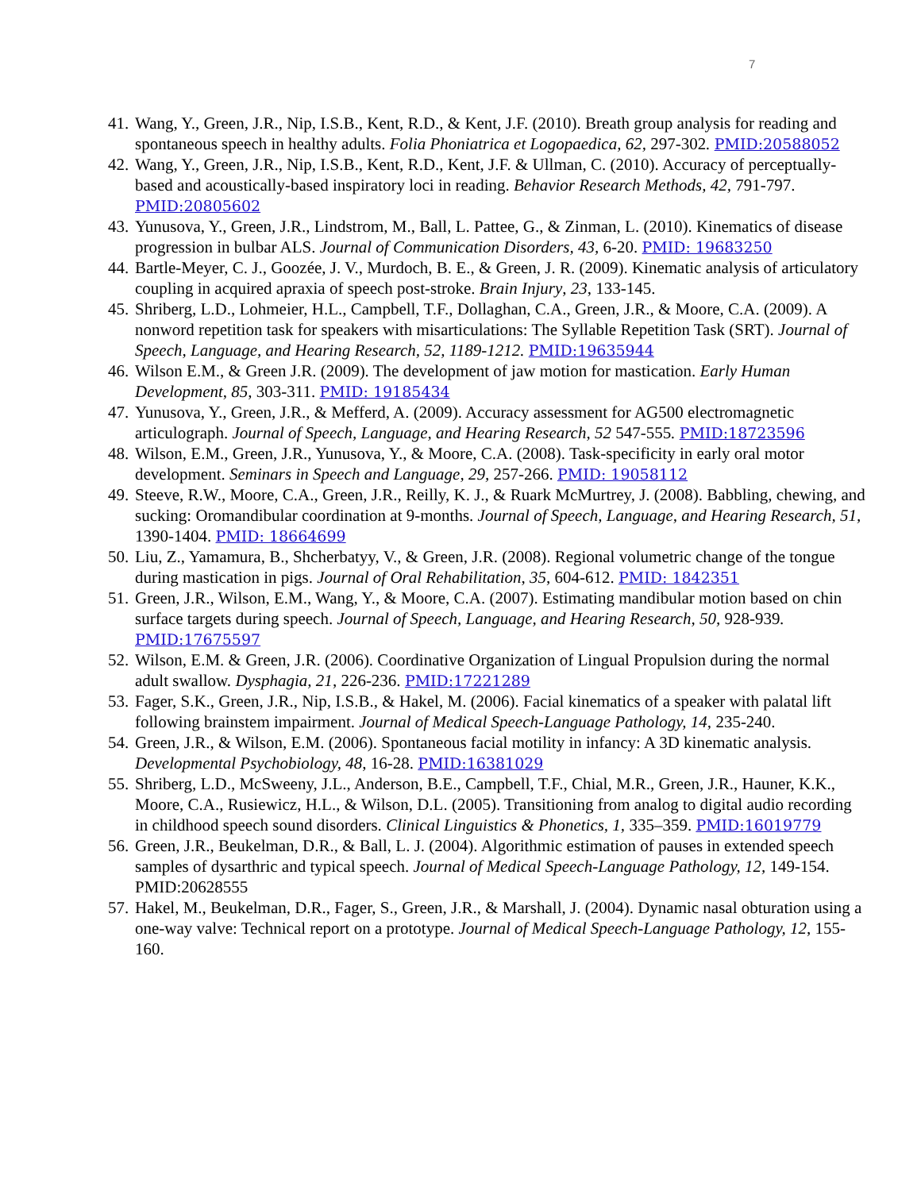7
41.
Wang, Y., Green, J.R., Nip, I.S.B., Kent, R.D., & Kent, J.F. (2010). Breath group analysis for reading and spontaneous speech in healthy adults. Folia Phoniatrica et Logopaedica, 62, 297-302. PMID:20588052
42.
Wang, Y., Green, J.R., Nip, I.S.B., Kent, R.D., Kent, J.F. & Ullman, C. (2010). Accuracy of perceptually-based and acoustically-based inspiratory loci in reading. Behavior Research Methods, 42, 791-797. PMID:20805602
43.
Yunusova, Y., Green, J.R., Lindstrom, M., Ball, L. Pattee, G., & Zinman, L. (2010). Kinematics of disease progression in bulbar ALS. Journal of Communication Disorders, 43, 6-20. PMID: 19683250
44.
Bartle-Meyer, C. J., Goozée, J. V., Murdoch, B. E., & Green, J. R. (2009). Kinematic analysis of articulatory coupling in acquired apraxia of speech post-stroke. Brain Injury, 23, 133-145.
45.
Shriberg, L.D., Lohmeier, H.L., Campbell, T.F., Dollaghan, C.A., Green, J.R., & Moore, C.A. (2009). A nonword repetition task for speakers with misarticulations: The Syllable Repetition Task (SRT). Journal of Speech, Language, and Hearing Research, 52, 1189-1212. PMID:19635944
46.
Wilson E.M., & Green J.R. (2009). The development of jaw motion for mastication. Early Human Development, 85, 303-311. PMID: 19185434
47.
Yunusova, Y., Green, J.R., & Mefferd, A. (2009). Accuracy assessment for AG500 electromagnetic articulograph. Journal of Speech, Language, and Hearing Research, 52 547-555. PMID:18723596
48.
Wilson, E.M., Green, J.R., Yunusova, Y., & Moore, C.A. (2008). Task-specificity in early oral motor development. Seminars in Speech and Language, 29, 257-266. PMID: 19058112
49.
Steeve, R.W., Moore, C.A., Green, J.R., Reilly, K. J., & Ruark McMurtrey, J. (2008). Babbling, chewing, and sucking: Oromandibular coordination at 9-months. Journal of Speech, Language, and Hearing Research, 51, 1390-1404. PMID: 18664699
50.
Liu, Z., Yamamura, B., Shcherbatyy, V., & Green, J.R. (2008). Regional volumetric change of the tongue during mastication in pigs. Journal of Oral Rehabilitation, 35, 604-612. PMID: 1842351
51.
Green, J.R., Wilson, E.M., Wang, Y., & Moore, C.A. (2007). Estimating mandibular motion based on chin surface targets during speech. Journal of Speech, Language, and Hearing Research, 50, 928-939. PMID:17675597
52.
Wilson, E.M. & Green, J.R. (2006). Coordinative Organization of Lingual Propulsion during the normal adult swallow. Dysphagia, 21, 226-236. PMID:17221289
53.
Fager, S.K., Green, J.R., Nip, I.S.B., & Hakel, M. (2006). Facial kinematics of a speaker with palatal lift following brainstem impairment. Journal of Medical Speech-Language Pathology, 14, 235-240.
54.
Green, J.R., & Wilson, E.M. (2006). Spontaneous facial motility in infancy: A 3D kinematic analysis. Developmental Psychobiology, 48, 16-28. PMID:16381029
55.
Shriberg, L.D., McSweeny, J.L., Anderson, B.E., Campbell, T.F., Chial, M.R., Green, J.R., Hauner, K.K., Moore, C.A., Rusiewicz, H.L., & Wilson, D.L. (2005). Transitioning from analog to digital audio recording in childhood speech sound disorders. Clinical Linguistics & Phonetics, 1, 335–359. PMID:16019779
56.
Green, J.R., Beukelman, D.R., & Ball, L. J. (2004). Algorithmic estimation of pauses in extended speech samples of dysarthric and typical speech. Journal of Medical Speech-Language Pathology, 12, 149-154. PMID:20628555
57.
Hakel, M., Beukelman, D.R., Fager, S., Green, J.R., & Marshall, J. (2004). Dynamic nasal obturation using a one-way valve: Technical report on a prototype. Journal of Medical Speech-Language Pathology, 12, 155-160.